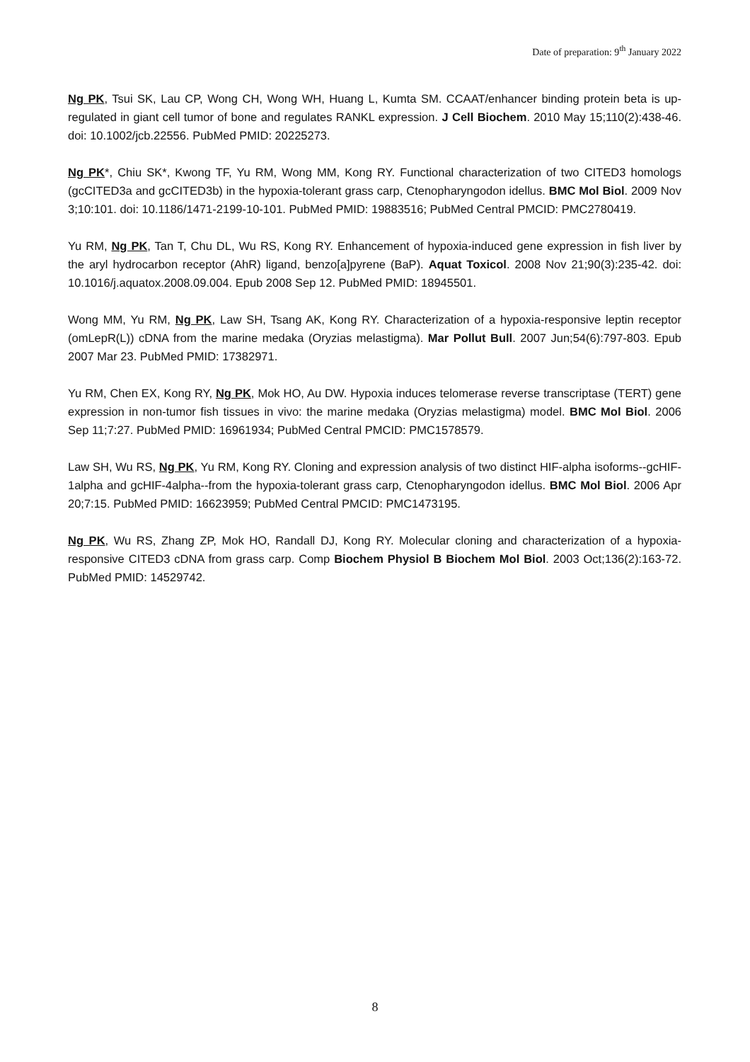Date of preparation: 9<sup>th</sup> January 2022
Ng PK, Tsui SK, Lau CP, Wong CH, Wong WH, Huang L, Kumta SM. CCAAT/enhancer binding protein beta is up-regulated in giant cell tumor of bone and regulates RANKL expression. J Cell Biochem. 2010 May 15;110(2):438-46. doi: 10.1002/jcb.22556. PubMed PMID: 20225273.
Ng PK*, Chiu SK*, Kwong TF, Yu RM, Wong MM, Kong RY. Functional characterization of two CITED3 homologs (gcCITED3a and gcCITED3b) in the hypoxia-tolerant grass carp, Ctenopharyngodon idellus. BMC Mol Biol. 2009 Nov 3;10:101. doi: 10.1186/1471-2199-10-101. PubMed PMID: 19883516; PubMed Central PMCID: PMC2780419.
Yu RM, Ng PK, Tan T, Chu DL, Wu RS, Kong RY. Enhancement of hypoxia-induced gene expression in fish liver by the aryl hydrocarbon receptor (AhR) ligand, benzo[a]pyrene (BaP). Aquat Toxicol. 2008 Nov 21;90(3):235-42. doi: 10.1016/j.aquatox.2008.09.004. Epub 2008 Sep 12. PubMed PMID: 18945501.
Wong MM, Yu RM, Ng PK, Law SH, Tsang AK, Kong RY. Characterization of a hypoxia-responsive leptin receptor (omLepR(L)) cDNA from the marine medaka (Oryzias melastigma). Mar Pollut Bull. 2007 Jun;54(6):797-803. Epub 2007 Mar 23. PubMed PMID: 17382971.
Yu RM, Chen EX, Kong RY, Ng PK, Mok HO, Au DW. Hypoxia induces telomerase reverse transcriptase (TERT) gene expression in non-tumor fish tissues in vivo: the marine medaka (Oryzias melastigma) model. BMC Mol Biol. 2006 Sep 11;7:27. PubMed PMID: 16961934; PubMed Central PMCID: PMC1578579.
Law SH, Wu RS, Ng PK, Yu RM, Kong RY. Cloning and expression analysis of two distinct HIF-alpha isoforms--gcHIF-1alpha and gcHIF-4alpha--from the hypoxia-tolerant grass carp, Ctenopharyngodon idellus. BMC Mol Biol. 2006 Apr 20;7:15. PubMed PMID: 16623959; PubMed Central PMCID: PMC1473195.
Ng PK, Wu RS, Zhang ZP, Mok HO, Randall DJ, Kong RY. Molecular cloning and characterization of a hypoxia-responsive CITED3 cDNA from grass carp. Comp Biochem Physiol B Biochem Mol Biol. 2003 Oct;136(2):163-72. PubMed PMID: 14529742.
8